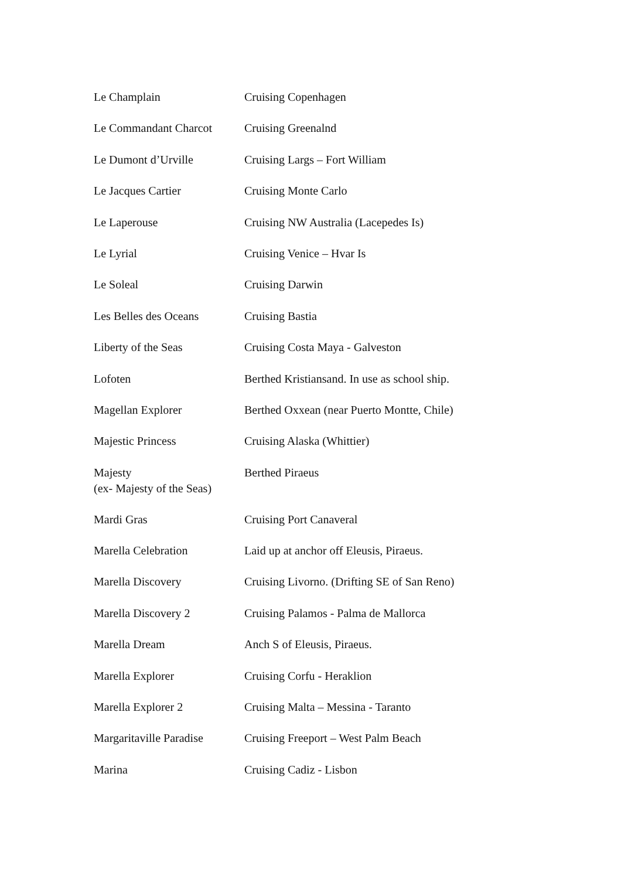| Le Champlain | Cruising Copenhagen |
| Le Commandant Charcot | Cruising Greenalnd |
| Le Dumont d’Urville | Cruising Largs – Fort William |
| Le Jacques Cartier | Cruising Monte Carlo |
| Le Laperouse | Cruising NW Australia (Lacepedes Is) |
| Le Lyrial | Cruising Venice – Hvar Is |
| Le Soleal | Cruising Darwin |
| Les Belles des Oceans | Cruising Bastia |
| Liberty of the Seas | Cruising Costa Maya - Galveston |
| Lofoten | Berthed Kristiansand. In use as school ship. |
| Magellan Explorer | Berthed Oxxean (near Puerto Montte, Chile) |
| Majestic Princess | Cruising Alaska (Whittier) |
| Majesty (ex- Majesty of the Seas) | Berthed Piraeus |
| Mardi Gras | Cruising Port Canaveral |
| Marella Celebration | Laid up at anchor off Eleusis, Piraeus. |
| Marella Discovery | Cruising Livorno. (Drifting SE of San Reno) |
| Marella Discovery 2 | Cruising Palamos - Palma de Mallorca |
| Marella Dream | Anch S of Eleusis, Piraeus. |
| Marella Explorer | Cruising Corfu - Heraklion |
| Marella Explorer 2 | Cruising Malta – Messina - Taranto |
| Margaritaville Paradise | Cruising Freeport – West Palm Beach |
| Marina | Cruising Cadiz - Lisbon |